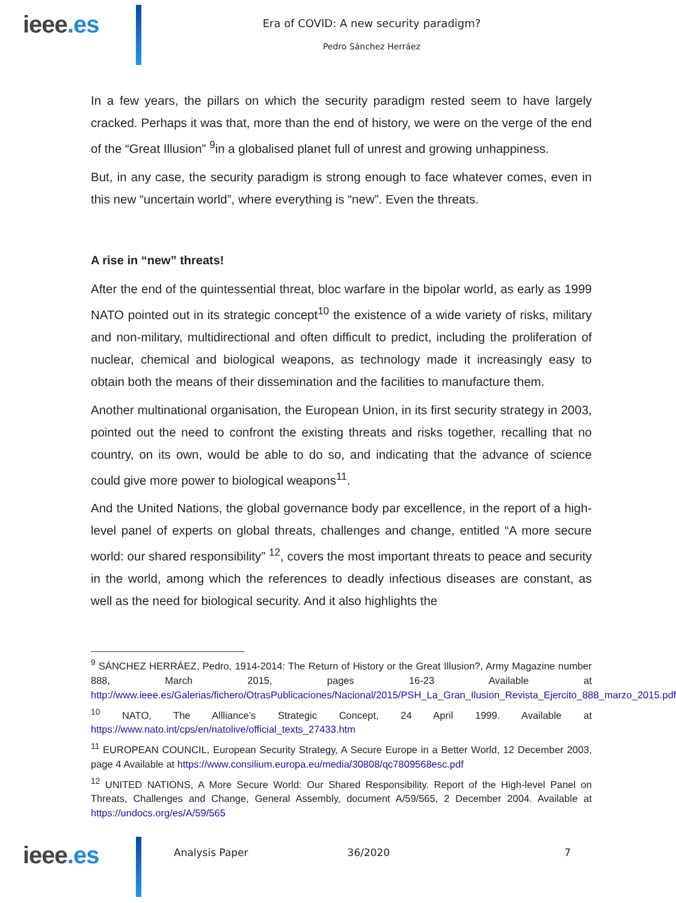ieee.es
Era of COVID: A new security paradigm?
Pedro Sánchez Herráez
In a few years, the pillars on which the security paradigm rested seem to have largely cracked. Perhaps it was that, more than the end of history, we were on the verge of the end of the “Great Illusion” <sup>9</sup>in a globalised planet full of unrest and growing unhappiness.
But, in any case, the security paradigm is strong enough to face whatever comes, even in this new “uncertain world”, where everything is “new”. Even the threats.
A rise in “new” threats!
After the end of the quintessential threat, bloc warfare in the bipolar world, as early as 1999 NATO pointed out in its strategic concept<sup>10</sup> the existence of a wide variety of risks, military and non-military, multidirectional and often difficult to predict, including the proliferation of nuclear, chemical and biological weapons, as technology made it increasingly easy to obtain both the means of their dissemination and the facilities to manufacture them.
Another multinational organisation, the European Union, in its first security strategy in 2003, pointed out the need to confront the existing threats and risks together, recalling that no country, on its own, would be able to do so, and indicating that the advance of science could give more power to biological weapons<sup>11</sup>.
And the United Nations, the global governance body par excellence, in the report of a high-level panel of experts on global threats, challenges and change, entitled “A more secure world: our shared responsibility” <sup>12</sup>, covers the most important threats to peace and security in the world, among which the references to deadly infectious diseases are constant, as well as the need for biological security. And it also highlights the
<sup>9</sup> SÁNCHEZ HERRÁEZ, Pedro, 1914-2014: The Return of History or the Great Illusion?, Army Magazine number 888, March 2015, pages 16-23 Available at http://www.ieee.es/Galerias/fichero/OtrasPublicaciones/Nacional/2015/PSH_La_Gran_Ilusion_Revista_Ejercito_888_marzo_2015.pdf
<sup>10</sup> NATO, The Allliance’s Strategic Concept, 24 April 1999. Available at https://www.nato.int/cps/en/natolive/official_texts_27433.htm
<sup>11</sup> EUROPEAN COUNCIL, European Security Strategy, A Secure Europe in a Better World, 12 December 2003, page 4 Available at https://www.consilium.europa.eu/media/30808/qc7809568esc.pdf
<sup>12</sup> UNITED NATIONS, A More Secure World: Our Shared Responsibility. Report of the High-level Panel on Threats, Challenges and Change, General Assembly, document A/59/565, 2 December 2004. Available at https://undocs.org/es/A/59/565
ieee.es
Analysis Paper 36/2020 7